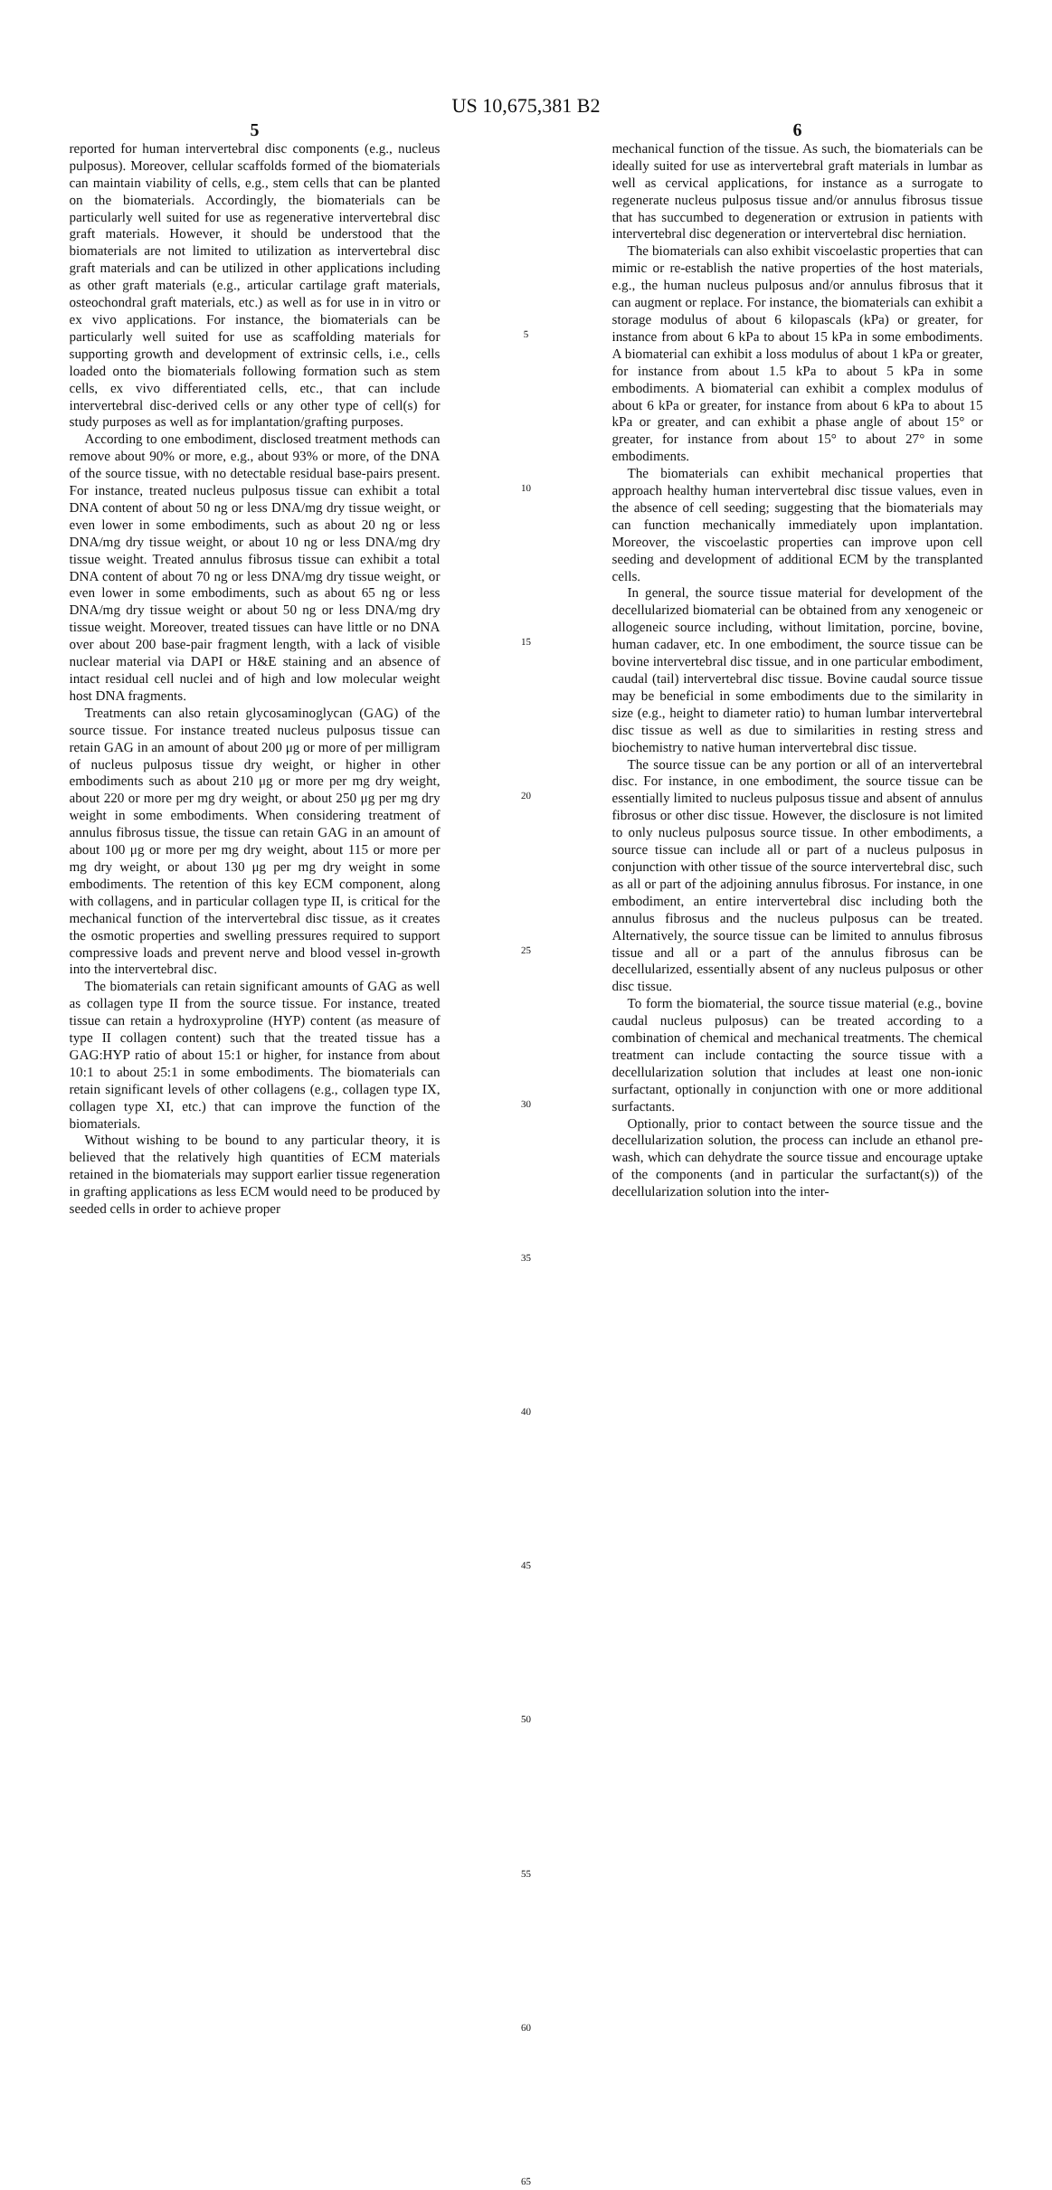US 10,675,381 B2
5
reported for human intervertebral disc components (e.g., nucleus pulposus). Moreover, cellular scaffolds formed of the biomaterials can maintain viability of cells, e.g., stem cells that can be planted on the biomaterials. Accordingly, the biomaterials can be particularly well suited for use as regenerative intervertebral disc graft materials. However, it should be understood that the biomaterials are not limited to utilization as intervertebral disc graft materials and can be utilized in other applications including as other graft materials (e.g., articular cartilage graft materials, osteochondral graft materials, etc.) as well as for use in in vitro or ex vivo applications. For instance, the biomaterials can be particularly well suited for use as scaffolding materials for supporting growth and development of extrinsic cells, i.e., cells loaded onto the biomaterials following formation such as stem cells, ex vivo differentiated cells, etc., that can include intervertebral disc-derived cells or any other type of cell(s) for study purposes as well as for implantation/grafting purposes.
According to one embodiment, disclosed treatment methods can remove about 90% or more, e.g., about 93% or more, of the DNA of the source tissue, with no detectable residual base-pairs present. For instance, treated nucleus pulposus tissue can exhibit a total DNA content of about 50 ng or less DNA/mg dry tissue weight, or even lower in some embodiments, such as about 20 ng or less DNA/mg dry tissue weight, or about 10 ng or less DNA/mg dry tissue weight. Treated annulus fibrosus tissue can exhibit a total DNA content of about 70 ng or less DNA/mg dry tissue weight, or even lower in some embodiments, such as about 65 ng or less DNA/mg dry tissue weight or about 50 ng or less DNA/mg dry tissue weight. Moreover, treated tissues can have little or no DNA over about 200 base-pair fragment length, with a lack of visible nuclear material via DAPI or H&E staining and an absence of intact residual cell nuclei and of high and low molecular weight host DNA fragments.
Treatments can also retain glycosaminoglycan (GAG) of the source tissue. For instance treated nucleus pulposus tissue can retain GAG in an amount of about 200 μg or more of per milligram of nucleus pulposus tissue dry weight, or higher in other embodiments such as about 210 μg or more per mg dry weight, about 220 or more per mg dry weight, or about 250 μg per mg dry weight in some embodiments. When considering treatment of annulus fibrosus tissue, the tissue can retain GAG in an amount of about 100 μg or more per mg dry weight, about 115 or more per mg dry weight, or about 130 μg per mg dry weight in some embodiments. The retention of this key ECM component, along with collagens, and in particular collagen type II, is critical for the mechanical function of the intervertebral disc tissue, as it creates the osmotic properties and swelling pressures required to support compressive loads and prevent nerve and blood vessel in-growth into the intervertebral disc.
The biomaterials can retain significant amounts of GAG as well as collagen type II from the source tissue. For instance, treated tissue can retain a hydroxyproline (HYP) content (as measure of type II collagen content) such that the treated tissue has a GAG:HYP ratio of about 15:1 or higher, for instance from about 10:1 to about 25:1 in some embodiments. The biomaterials can retain significant levels of other collagens (e.g., collagen type IX, collagen type XI, etc.) that can improve the function of the biomaterials.
Without wishing to be bound to any particular theory, it is believed that the relatively high quantities of ECM materials retained in the biomaterials may support earlier tissue regeneration in grafting applications as less ECM would need to be produced by seeded cells in order to achieve proper
5
10
15
20
25
30
35
40
45
50
55
60
65
6
mechanical function of the tissue. As such, the biomaterials can be ideally suited for use as intervertebral graft materials in lumbar as well as cervical applications, for instance as a surrogate to regenerate nucleus pulposus tissue and/or annulus fibrosus tissue that has succumbed to degeneration or extrusion in patients with intervertebral disc degeneration or intervertebral disc herniation.
The biomaterials can also exhibit viscoelastic properties that can mimic or re-establish the native properties of the host materials, e.g., the human nucleus pulposus and/or annulus fibrosus that it can augment or replace. For instance, the biomaterials can exhibit a storage modulus of about 6 kilopascals (kPa) or greater, for instance from about 6 kPa to about 15 kPa in some embodiments. A biomaterial can exhibit a loss modulus of about 1 kPa or greater, for instance from about 1.5 kPa to about 5 kPa in some embodiments. A biomaterial can exhibit a complex modulus of about 6 kPa or greater, for instance from about 6 kPa to about 15 kPa or greater, and can exhibit a phase angle of about 15° or greater, for instance from about 15° to about 27° in some embodiments.
The biomaterials can exhibit mechanical properties that approach healthy human intervertebral disc tissue values, even in the absence of cell seeding; suggesting that the biomaterials may can function mechanically immediately upon implantation. Moreover, the viscoelastic properties can improve upon cell seeding and development of additional ECM by the transplanted cells.
In general, the source tissue material for development of the decellularized biomaterial can be obtained from any xenogeneic or allogeneic source including, without limitation, porcine, bovine, human cadaver, etc. In one embodiment, the source tissue can be bovine intervertebral disc tissue, and in one particular embodiment, caudal (tail) intervertebral disc tissue. Bovine caudal source tissue may be beneficial in some embodiments due to the similarity in size (e.g., height to diameter ratio) to human lumbar intervertebral disc tissue as well as due to similarities in resting stress and biochemistry to native human intervertebral disc tissue.
The source tissue can be any portion or all of an intervertebral disc. For instance, in one embodiment, the source tissue can be essentially limited to nucleus pulposus tissue and absent of annulus fibrosus or other disc tissue. However, the disclosure is not limited to only nucleus pulposus source tissue. In other embodiments, a source tissue can include all or part of a nucleus pulposus in conjunction with other tissue of the source intervertebral disc, such as all or part of the adjoining annulus fibrosus. For instance, in one embodiment, an entire intervertebral disc including both the annulus fibrosus and the nucleus pulposus can be treated. Alternatively, the source tissue can be limited to annulus fibrosus tissue and all or a part of the annulus fibrosus can be decellularized, essentially absent of any nucleus pulposus or other disc tissue.
To form the biomaterial, the source tissue material (e.g., bovine caudal nucleus pulposus) can be treated according to a combination of chemical and mechanical treatments. The chemical treatment can include contacting the source tissue with a decellularization solution that includes at least one non-ionic surfactant, optionally in conjunction with one or more additional surfactants.
Optionally, prior to contact between the source tissue and the decellularization solution, the process can include an ethanol pre-wash, which can dehydrate the source tissue and encourage uptake of the components (and in particular the surfactant(s)) of the decellularization solution into the inter-